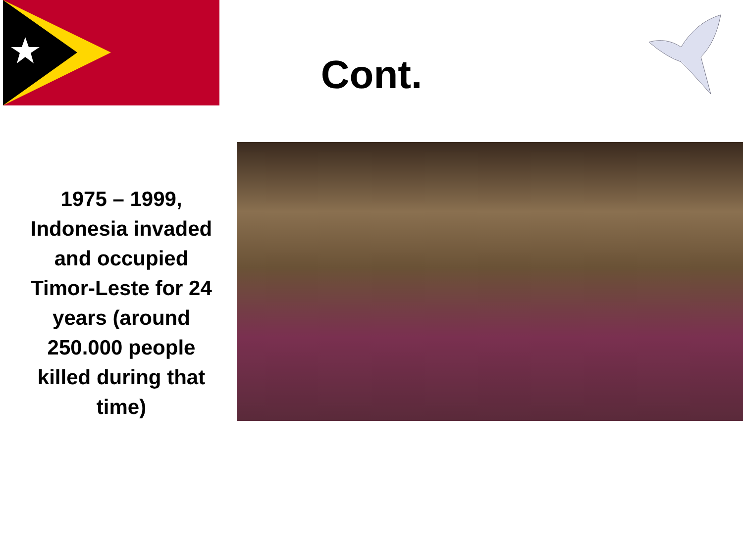Cont.
1975 – 1999, Indonesia invaded and occupied Timor-Leste for 24 years (around 250.000 people killed during that time)